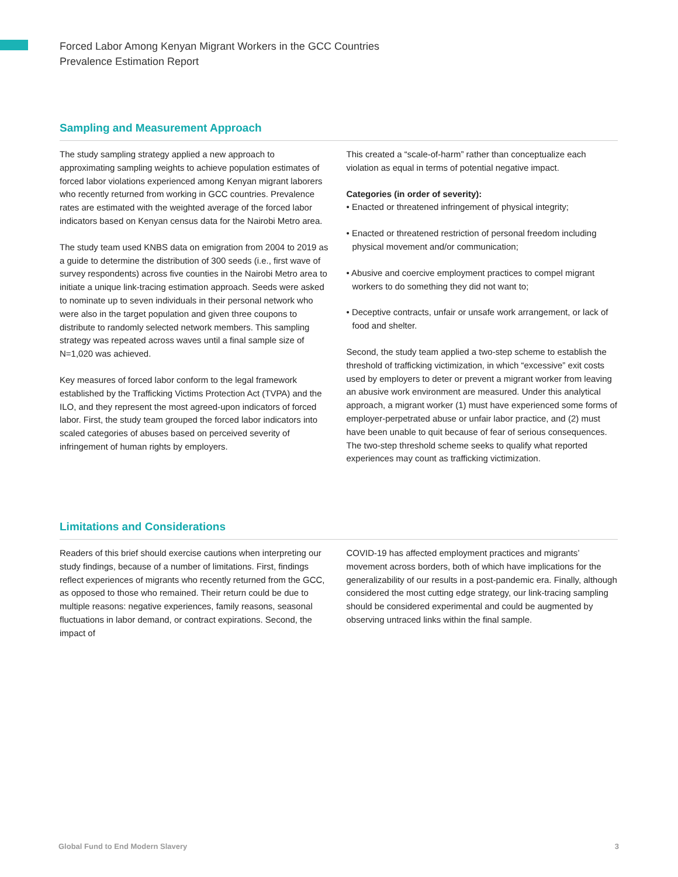Forced Labor Among Kenyan Migrant Workers in the GCC Countries
Prevalence Estimation Report
Sampling and Measurement Approach
The study sampling strategy applied a new approach to approximating sampling weights to achieve population estimates of forced labor violations experienced among Kenyan migrant laborers who recently returned from working in GCC countries. Prevalence rates are estimated with the weighted average of the forced labor indicators based on Kenyan census data for the Nairobi Metro area.
The study team used KNBS data on emigration from 2004 to 2019 as a guide to determine the distribution of 300 seeds (i.e., first wave of survey respondents) across five counties in the Nairobi Metro area to initiate a unique link-tracing estimation approach. Seeds were asked to nominate up to seven individuals in their personal network who were also in the target population and given three coupons to distribute to randomly selected network members. This sampling strategy was repeated across waves until a final sample size of N=1,020 was achieved.
Key measures of forced labor conform to the legal framework established by the Trafficking Victims Protection Act (TVPA) and the ILO, and they represent the most agreed-upon indicators of forced labor. First, the study team grouped the forced labor indicators into scaled categories of abuses based on perceived severity of infringement of human rights by employers.
This created a “scale-of-harm” rather than conceptualize each violation as equal in terms of potential negative impact.
Categories (in order of severity):
• Enacted or threatened infringement of physical integrity;
• Enacted or threatened restriction of personal freedom including physical movement and/or communication;
• Abusive and coercive employment practices to compel migrant workers to do something they did not want to;
• Deceptive contracts, unfair or unsafe work arrangement, or lack of food and shelter.
Second, the study team applied a two-step scheme to establish the threshold of trafficking victimization, in which “excessive” exit costs used by employers to deter or prevent a migrant worker from leaving an abusive work environment are measured. Under this analytical approach, a migrant worker (1) must have experienced some forms of employer-perpetrated abuse or unfair labor practice, and (2) must have been unable to quit because of fear of serious consequences. The two-step threshold scheme seeks to qualify what reported experiences may count as trafficking victimization.
Limitations and Considerations
Readers of this brief should exercise cautions when interpreting our study findings, because of a number of limitations. First, findings reflect experiences of migrants who recently returned from the GCC, as opposed to those who remained. Their return could be due to multiple reasons: negative experiences, family reasons, seasonal fluctuations in labor demand, or contract expirations. Second, the impact of
COVID-19 has affected employment practices and migrants’ movement across borders, both of which have implications for the generalizability of our results in a post-pandemic era. Finally, although considered the most cutting edge strategy, our link-tracing sampling should be considered experimental and could be augmented by observing untraced links within the final sample.
Global Fund to End Modern Slavery 3